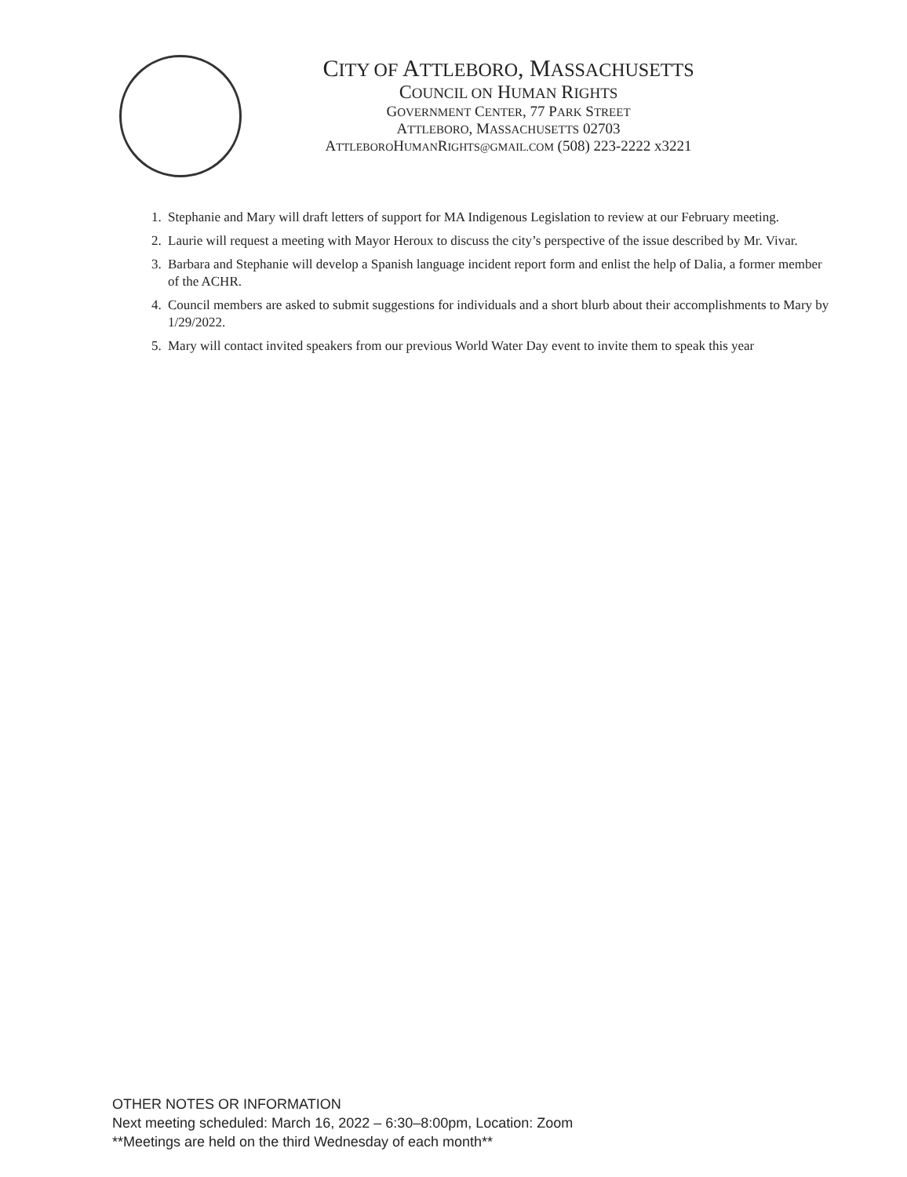CITY OF ATTLEBORO, MASSACHUSETTS
COUNCIL ON HUMAN RIGHTS
GOVERNMENT CENTER, 77 PARK STREET
ATTLEBORO, MASSACHUSETTS 02703
ATTLEBOROHUMANRIGHTS@GMAIL.COM (508) 223-2222 x3221
1. Stephanie and Mary will draft letters of support for MA Indigenous Legislation to review at our February meeting.
2. Laurie will request a meeting with Mayor Heroux to discuss the city’s perspective of the issue described by Mr. Vivar.
3. Barbara and Stephanie will develop a Spanish language incident report form and enlist the help of Dalia, a former member of the ACHR.
4. Council members are asked to submit suggestions for individuals and a short blurb about their accomplishments to Mary by 1/29/2022.
5. Mary will contact invited speakers from our previous World Water Day event to invite them to speak this year
OTHER NOTES OR INFORMATION
Next meeting scheduled: March 16, 2022 – 6:30–8:00pm, Location: Zoom
**Meetings are held on the third Wednesday of each month**